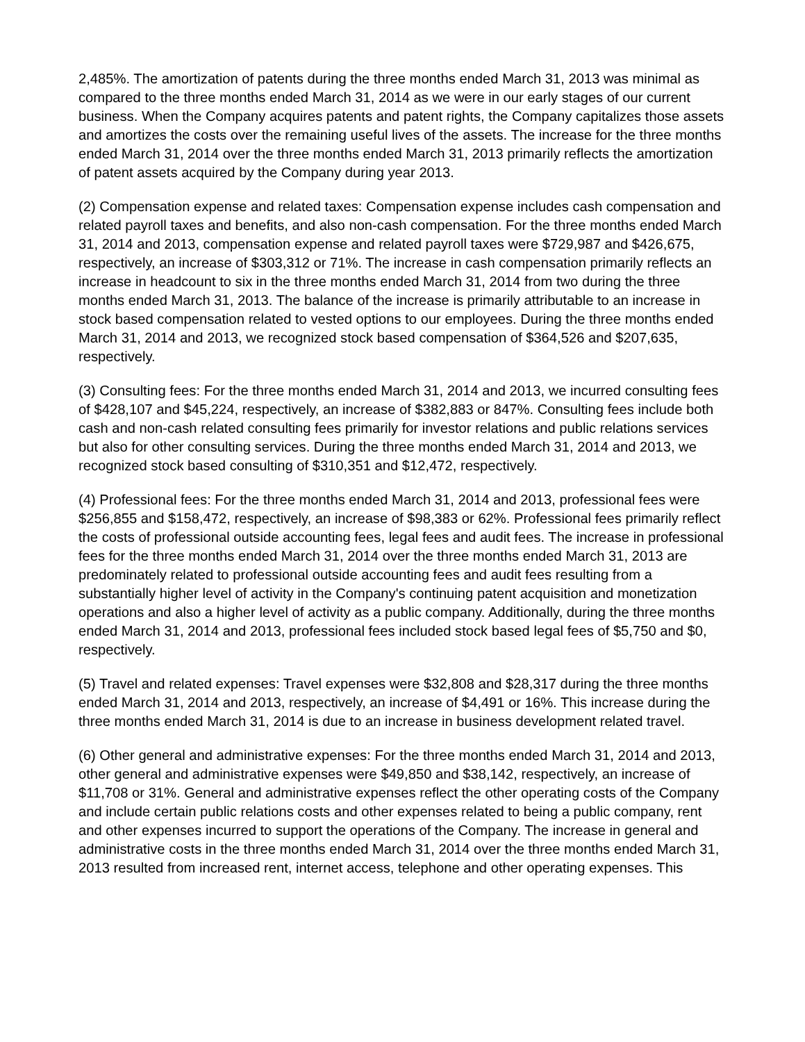2,485%. The amortization of patents during the three months ended March 31, 2013 was minimal as compared to the three months ended March 31, 2014 as we were in our early stages of our current business. When the Company acquires patents and patent rights, the Company capitalizes those assets and amortizes the costs over the remaining useful lives of the assets. The increase for the three months ended March 31, 2014 over the three months ended March 31, 2013 primarily reflects the amortization of patent assets acquired by the Company during year 2013.
(2) Compensation expense and related taxes: Compensation expense includes cash compensation and related payroll taxes and benefits, and also non-cash compensation. For the three months ended March 31, 2014 and 2013, compensation expense and related payroll taxes were $729,987 and $426,675, respectively, an increase of $303,312 or 71%. The increase in cash compensation primarily reflects an increase in headcount to six in the three months ended March 31, 2014 from two during the three months ended March 31, 2013. The balance of the increase is primarily attributable to an increase in stock based compensation related to vested options to our employees. During the three months ended March 31, 2014 and 2013, we recognized stock based compensation of $364,526 and $207,635, respectively.
(3) Consulting fees: For the three months ended March 31, 2014 and 2013, we incurred consulting fees of $428,107 and $45,224, respectively, an increase of $382,883 or 847%. Consulting fees include both cash and non-cash related consulting fees primarily for investor relations and public relations services but also for other consulting services. During the three months ended March 31, 2014 and 2013, we recognized stock based consulting of $310,351 and $12,472, respectively.
(4) Professional fees: For the three months ended March 31, 2014 and 2013, professional fees were $256,855 and $158,472, respectively, an increase of $98,383 or 62%. Professional fees primarily reflect the costs of professional outside accounting fees, legal fees and audit fees. The increase in professional fees for the three months ended March 31, 2014 over the three months ended March 31, 2013 are predominately related to professional outside accounting fees and audit fees resulting from a substantially higher level of activity in the Company's continuing patent acquisition and monetization operations and also a higher level of activity as a public company. Additionally, during the three months ended March 31, 2014 and 2013, professional fees included stock based legal fees of $5,750 and $0, respectively.
(5) Travel and related expenses: Travel expenses were $32,808 and $28,317 during the three months ended March 31, 2014 and 2013, respectively, an increase of $4,491 or 16%. This increase during the three months ended March 31, 2014 is due to an increase in business development related travel.
(6) Other general and administrative expenses: For the three months ended March 31, 2014 and 2013, other general and administrative expenses were $49,850 and $38,142, respectively, an increase of $11,708 or 31%. General and administrative expenses reflect the other operating costs of the Company and include certain public relations costs and other expenses related to being a public company, rent and other expenses incurred to support the operations of the Company. The increase in general and administrative costs in the three months ended March 31, 2014 over the three months ended March 31, 2013 resulted from increased rent, internet access, telephone and other operating expenses. This